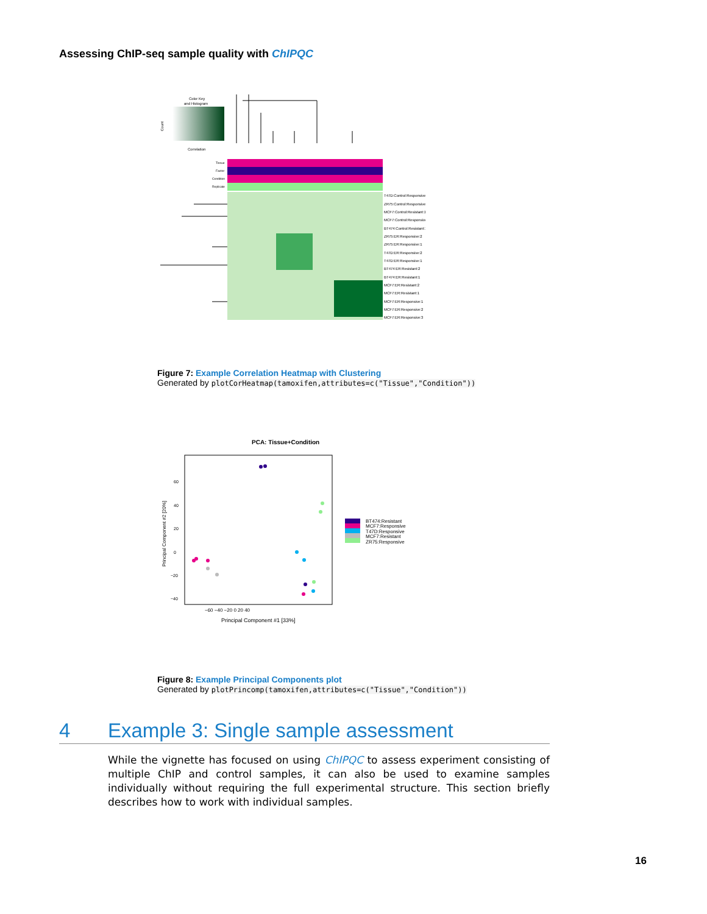Assessing ChIP-seq sample quality with ChIPQC
Color Key
and Histogram
Correlation
Count
Tissue
Factor
Condition
Replicate
T47D:Control:Responsive
ZR75:Control:Responsive
MCF7:Control:Resistant:1
MCF7:Control:Responsive
BT474:Control:Resistant:1
ZR75:ER:Responsive:2
ZR75:ER:Responsive:1
T47D:ER:Responsive:2
T47D:ER:Responsive:1
BT474:ER:Resistant:2
BT474:ER:Resistant:1
MCF7:ER:Resistant:2
MCF7:ER:Resistant:1
MCF7:ER:Responsive:1
MCF7:ER:Responsive:2
MCF7:ER:Responsive:3
Figure 7: Example Correlation Heatmap with Clustering
Generated by plotCorHeatmap(tamoxifen,attributes=c("Tissue","Condition"))
PCA: Tissue+Condition
Principal Component #1 [33%]
−60 −40 −20 0 20 40
Principal Component #2 [20%]
60
40
20
0
−20
−40
BT474:Resistant
MCF7:Responsive
T47D:Responsive
MCF7:Resistant
ZR75:Responsive
Figure 8: Example Principal Components plot
Generated by plotPrincomp(tamoxifen,attributes=c("Tissue","Condition"))
4 Example 3: Single sample assessment
While the vignette has focused on using ChIPQC to assess experiment consisting of multiple ChIP and control samples, it can also be used to examine samples individually without requiring the full experimental structure. This section briefly describes how to work with individual samples.
16